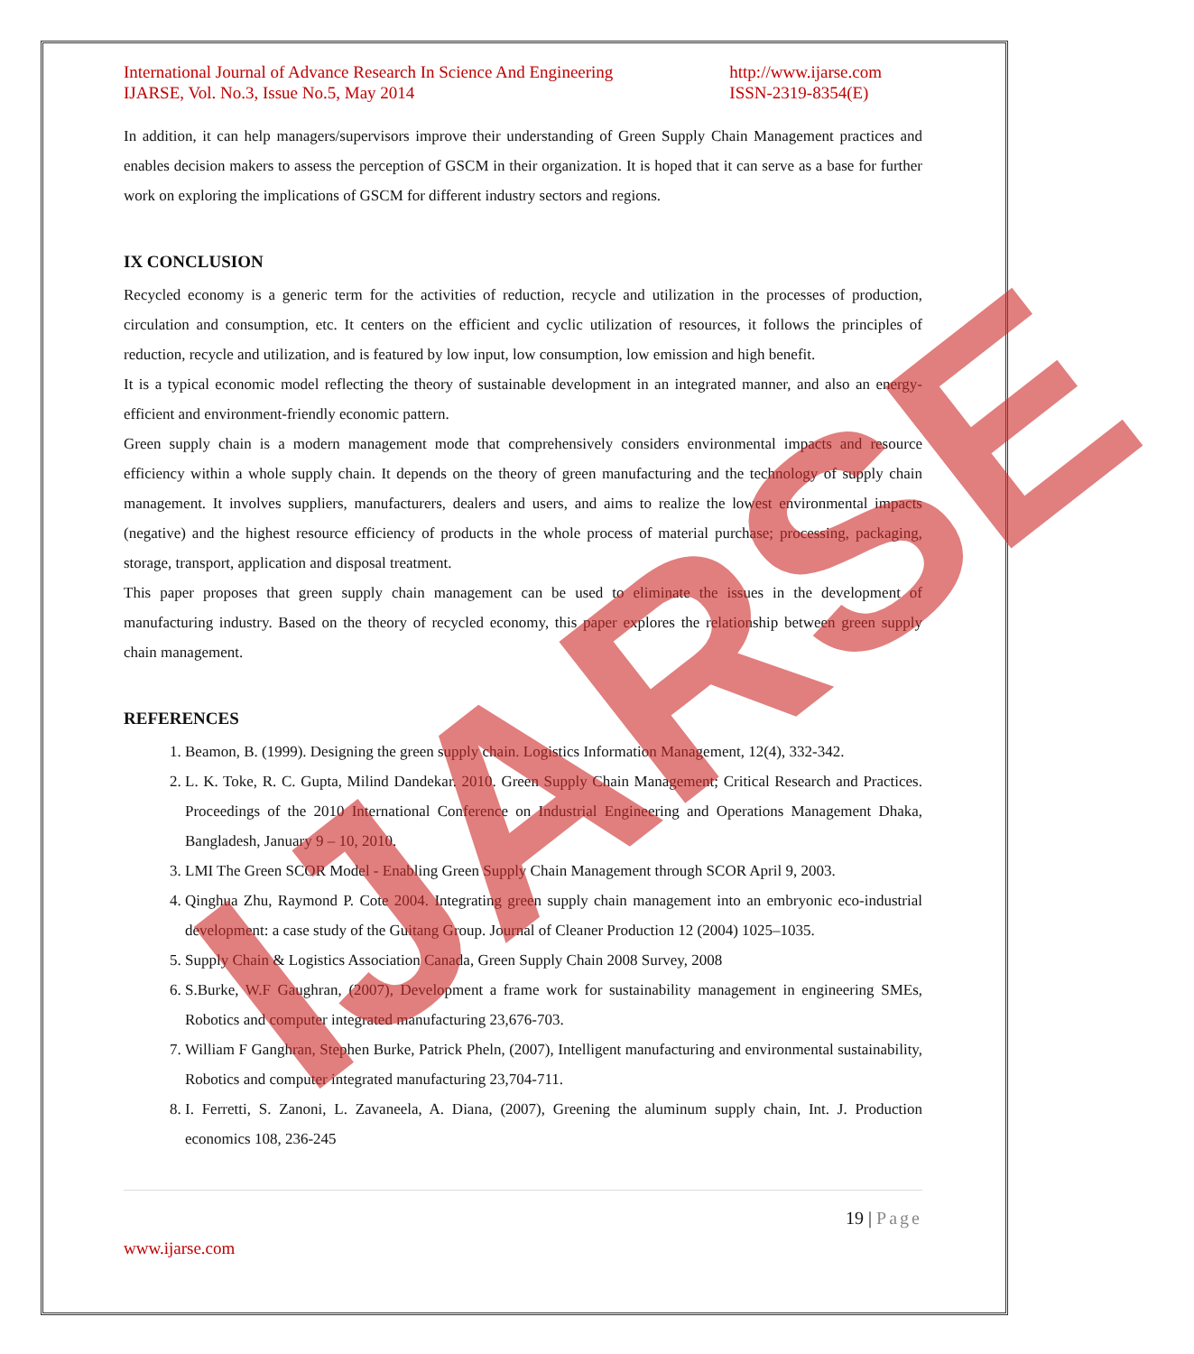International Journal of Advance Research In Science And Engineering
IJARSE, Vol. No.3, Issue No.5, May 2014 http://www.ijarse.com
ISSN-2319-8354(E)
In addition, it can help managers/supervisors improve their understanding of Green Supply Chain Management practices and enables decision makers to assess the perception of GSCM in their organization. It is hoped that it can serve as a base for further work on exploring the implications of GSCM for different industry sectors and regions.
IX CONCLUSION
Recycled economy is a generic term for the activities of reduction, recycle and utilization in the processes of production, circulation and consumption, etc. It centers on the efficient and cyclic utilization of resources, it follows the principles of reduction, recycle and utilization, and is featured by low input, low consumption, low emission and high benefit.
It is a typical economic model reflecting the theory of sustainable development in an integrated manner, and also an energy-efficient and environment-friendly economic pattern.
Green supply chain is a modern management mode that comprehensively considers environmental impacts and resource efficiency within a whole supply chain. It depends on the theory of green manufacturing and the technology of supply chain management. It involves suppliers, manufacturers, dealers and users, and aims to realize the lowest environmental impacts (negative) and the highest resource efficiency of products in the whole process of material purchase; processing, packaging, storage, transport, application and disposal treatment.
This paper proposes that green supply chain management can be used to eliminate the issues in the development of manufacturing industry. Based on the theory of recycled economy, this paper explores the relationship between green supply chain management.
REFERENCES
1. Beamon, B. (1999). Designing the green supply chain. Logistics Information Management, 12(4), 332-342.
2. L. K. Toke, R. C. Gupta, Milind Dandekar. 2010. Green Supply Chain Management; Critical Research and Practices. Proceedings of the 2010 International Conference on Industrial Engineering and Operations Management Dhaka, Bangladesh, January 9 – 10, 2010.
3. LMI The Green SCOR Model - Enabling Green Supply Chain Management through SCOR April 9, 2003.
4. Qinghua Zhu, Raymond P. Cote 2004. Integrating green supply chain management into an embryonic eco-industrial development: a case study of the Guitang Group. Journal of Cleaner Production 12 (2004) 1025–1035.
5. Supply Chain & Logistics Association Canada, Green Supply Chain 2008 Survey, 2008
6. S.Burke, W.F Gaughran, (2007), Development a frame work for sustainability management in engineering SMEs, Robotics and computer integrated manufacturing 23,676-703.
7. William F Ganghran, Stephen Burke, Patrick Pheln, (2007), Intelligent manufacturing and environmental sustainability, Robotics and computer integrated manufacturing 23,704-711.
8. I. Ferretti, S. Zanoni, L. Zavaneela, A. Diana, (2007), Greening the aluminum supply chain, Int. J. Production economics 108, 236-245
19 | Page
www.ijarse.com
IJARSE